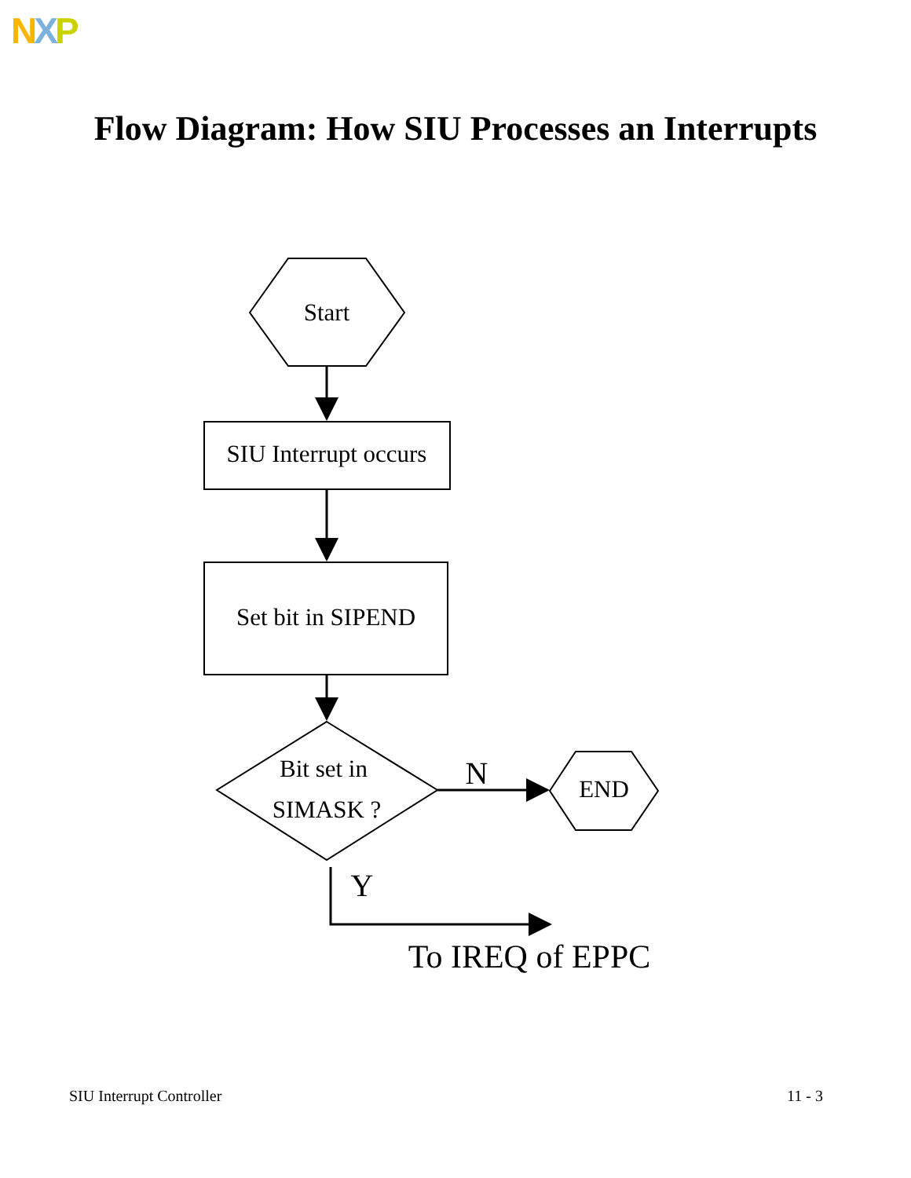NXP
Flow Diagram: How SIU Processes an Interrupts
Start
SIU Interrupt occurs
Set bit in SIPEND
Bit set in
SIMASK ?
END
N
Y
To IREQ of EPPC
SIU Interrupt Controller 11 - 3